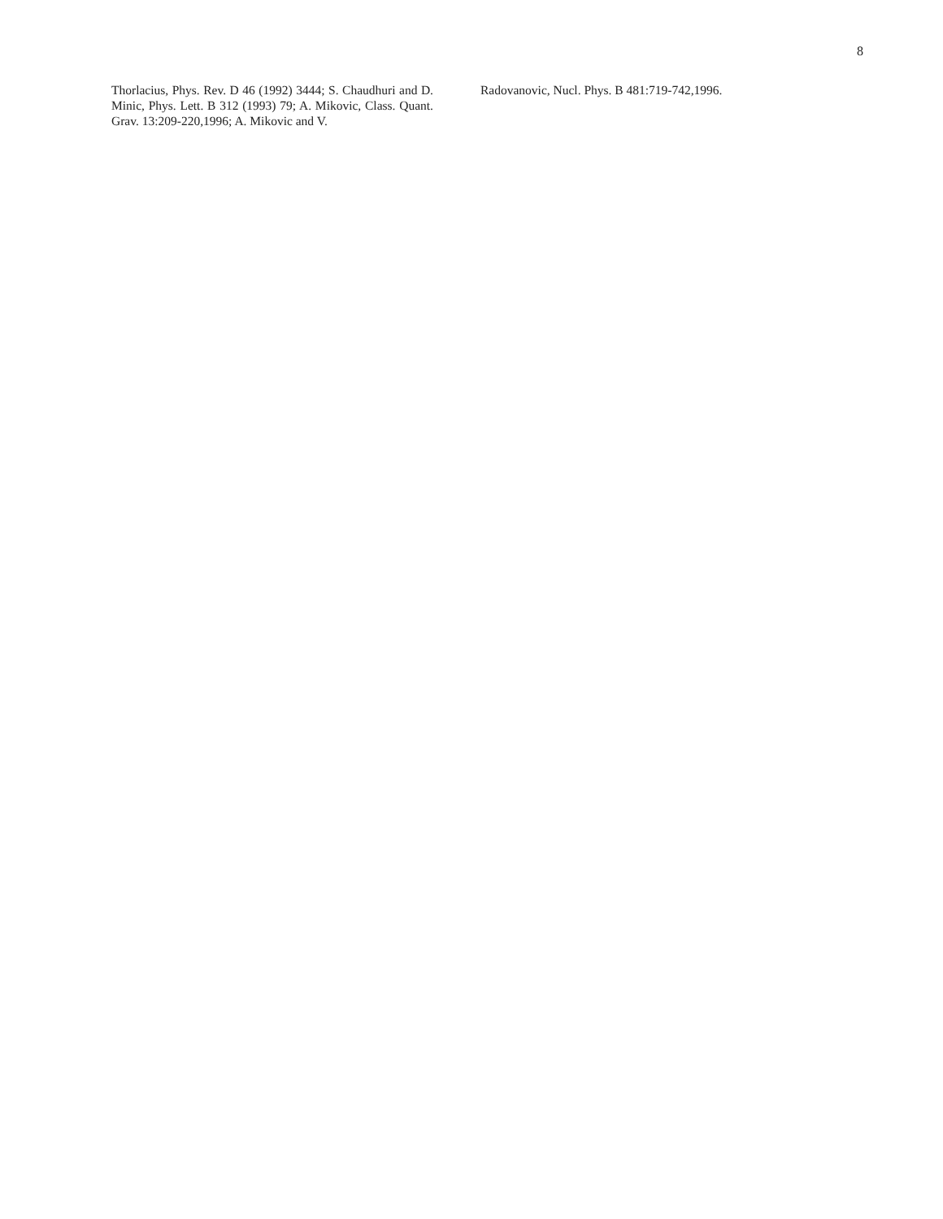8
Thorlacius, Phys. Rev. D 46 (1992) 3444; S. Chaudhuri and D. Minic, Phys. Lett. B 312 (1993) 79; A. Mikovic, Class. Quant. Grav. 13:209-220,1996; A. Mikovic and V.
Radovanovic, Nucl. Phys. B 481:719-742,1996.